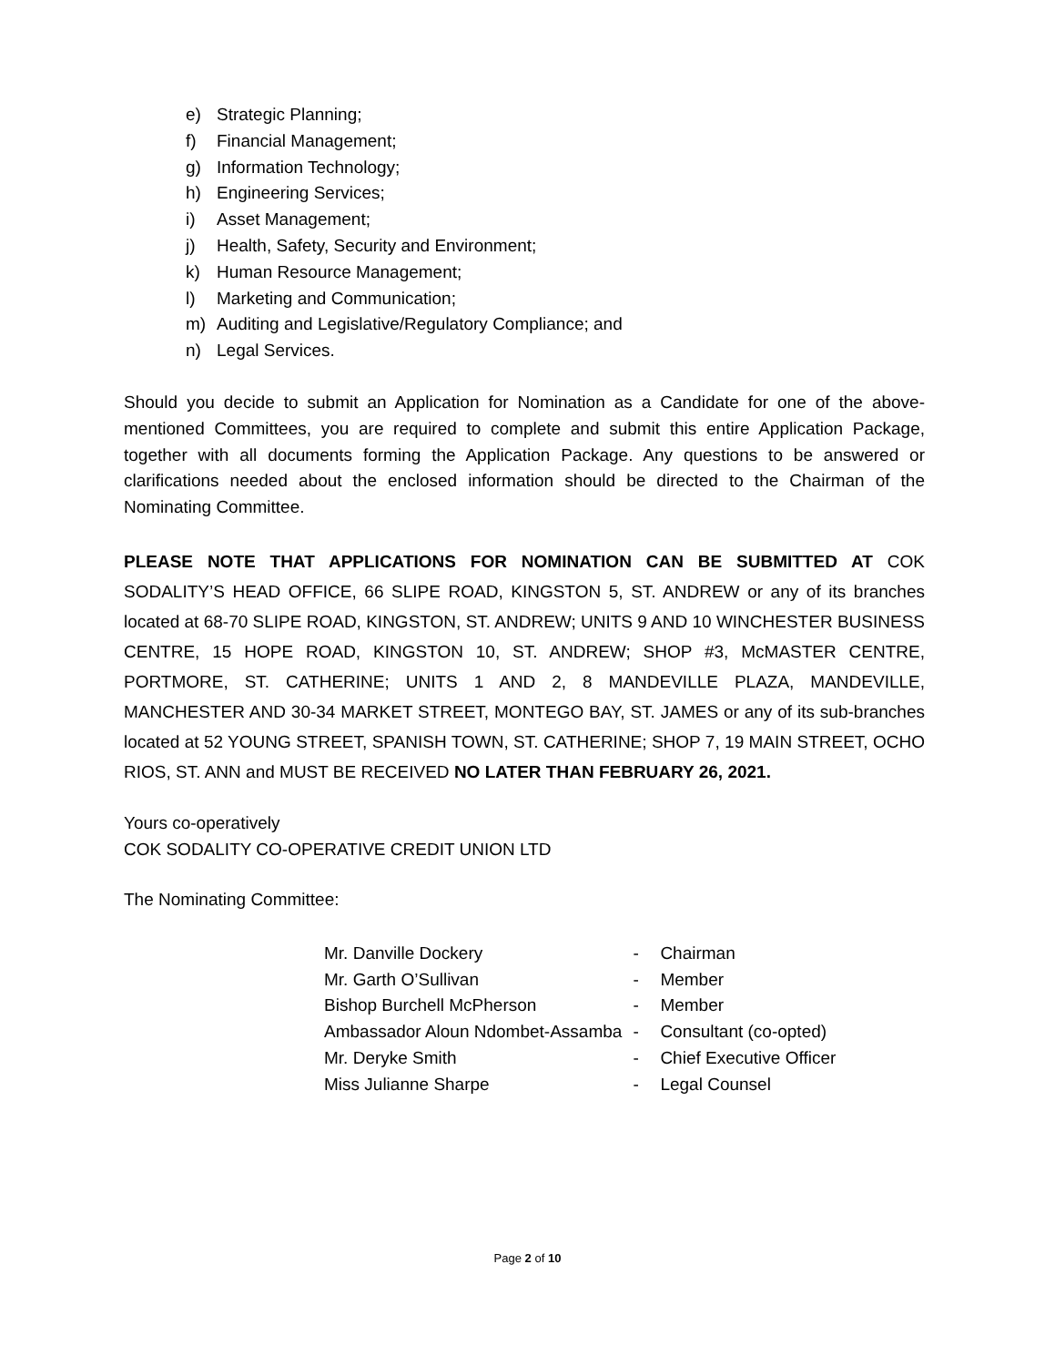e) Strategic Planning;
f) Financial Management;
g) Information Technology;
h) Engineering Services;
i) Asset Management;
j) Health, Safety, Security and Environment;
k) Human Resource Management;
l) Marketing and Communication;
m) Auditing and Legislative/Regulatory Compliance; and
n) Legal Services.
Should you decide to submit an Application for Nomination as a Candidate for one of the above-mentioned Committees, you are required to complete and submit this entire Application Package, together with all documents forming the Application Package. Any questions to be answered or clarifications needed about the enclosed information should be directed to the Chairman of the Nominating Committee.
PLEASE NOTE THAT APPLICATIONS FOR NOMINATION CAN BE SUBMITTED AT COK SODALITY’S HEAD OFFICE, 66 SLIPE ROAD, KINGSTON 5, ST. ANDREW or any of its branches located at 68-70 SLIPE ROAD, KINGSTON, ST. ANDREW; UNITS 9 AND 10 WINCHESTER BUSINESS CENTRE, 15 HOPE ROAD, KINGSTON 10, ST. ANDREW; SHOP #3, McMASTER CENTRE, PORTMORE, ST. CATHERINE; UNITS 1 AND 2, 8 MANDEVILLE PLAZA, MANDEVILLE, MANCHESTER AND 30-34 MARKET STREET, MONTEGO BAY, ST. JAMES or any of its sub-branches located at 52 YOUNG STREET, SPANISH TOWN, ST. CATHERINE; SHOP 7, 19 MAIN STREET, OCHO RIOS, ST. ANN and MUST BE RECEIVED NO LATER THAN FEBRUARY 26, 2021.
Yours co-operatively
COK SODALITY CO-OPERATIVE CREDIT UNION LTD
The Nominating Committee:
| Mr. Danville Dockery | - | Chairman |
| Mr. Garth O’Sullivan | - | Member |
| Bishop Burchell McPherson | - | Member |
| Ambassador Aloun Ndombet-Assamba | - | Consultant (co-opted) |
| Mr. Deryke Smith | - | Chief Executive Officer |
| Miss Julianne Sharpe | - | Legal Counsel |
Page 2 of 10